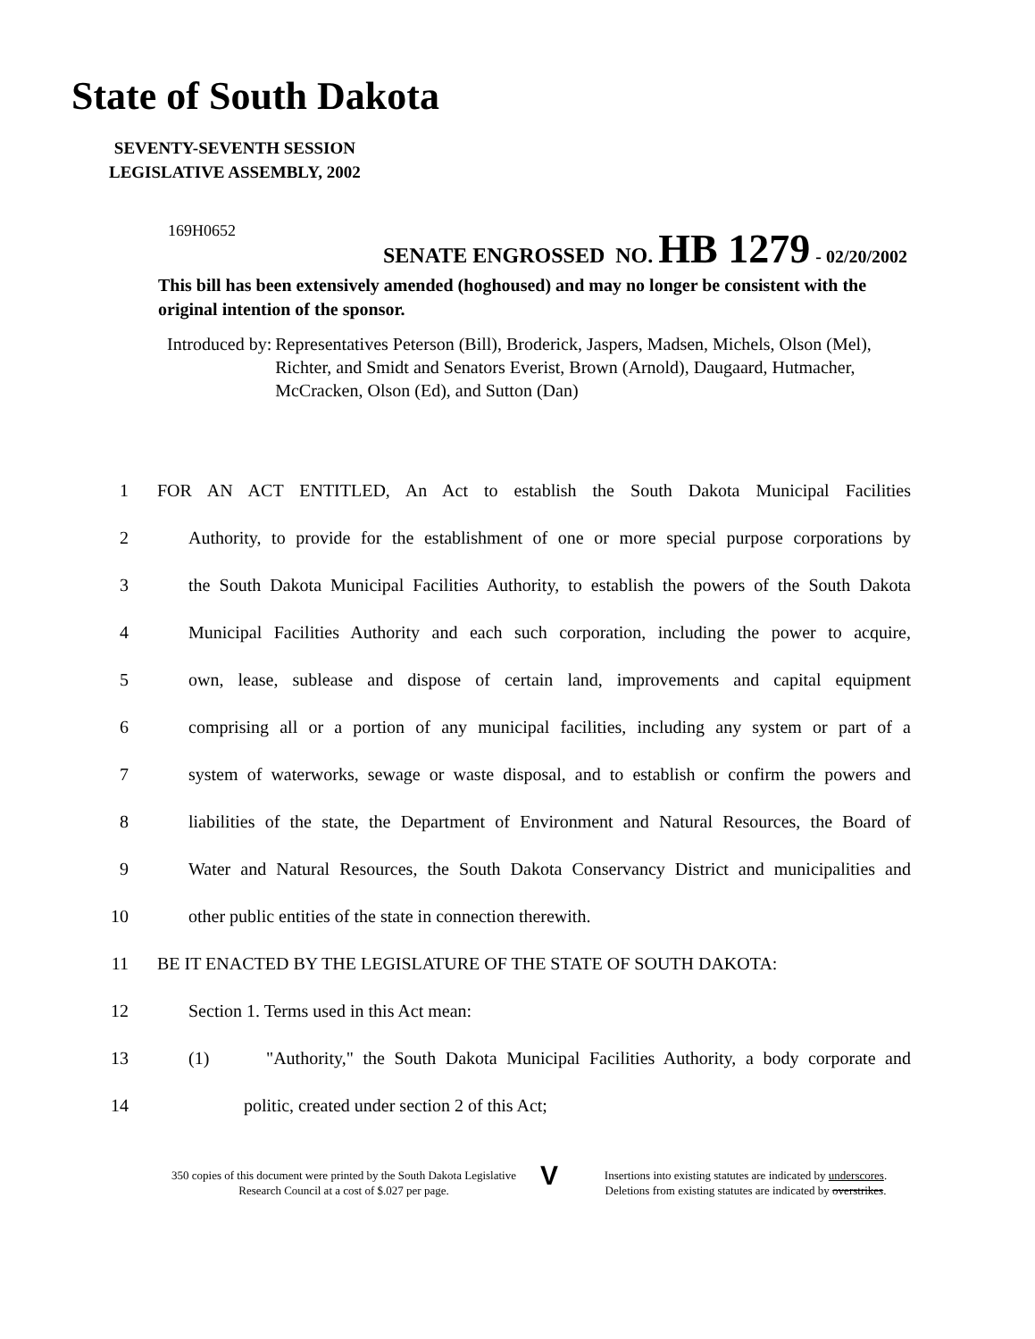State of South Dakota
SEVENTY-SEVENTH SESSION
LEGISLATIVE ASSEMBLY, 2002
169H0652
SENATE ENGROSSED NO. HB 1279 - 02/20/2002
This bill has been extensively amended (hoghoused) and may no longer be consistent with the original intention of the sponsor.
Introduced by: Representatives Peterson (Bill), Broderick, Jaspers, Madsen, Michels, Olson (Mel), Richter, and Smidt and Senators Everist, Brown (Arnold), Daugaard, Hutmacher, McCracken, Olson (Ed), and Sutton (Dan)
1 FOR AN ACT ENTITLED, An Act to establish the South Dakota Municipal Facilities
2 Authority, to provide for the establishment of one or more special purpose corporations by
3 the South Dakota Municipal Facilities Authority, to establish the powers of the South Dakota
4 Municipal Facilities Authority and each such corporation, including the power to acquire,
5 own, lease, sublease and dispose of certain land, improvements and capital equipment
6 comprising all or a portion of any municipal facilities, including any system or part of a
7 system of waterworks, sewage or waste disposal, and to establish or confirm the powers and
8 liabilities of the state, the Department of Environment and Natural Resources, the Board of
9 Water and Natural Resources, the South Dakota Conservancy District and municipalities and
10 other public entities of the state in connection therewith.
11 BE IT ENACTED BY THE LEGISLATURE OF THE STATE OF SOUTH DAKOTA:
12 Section 1. Terms used in this Act mean:
13 (1) "Authority," the South Dakota Municipal Facilities Authority, a body corporate and
14 politic, created under section 2 of this Act;
350 copies of this document were printed by the South Dakota Legislative Research Council at a cost of $.027 per page.
V
Insertions into existing statutes are indicated by underscores.
Deletions from existing statutes are indicated by overstrikes.